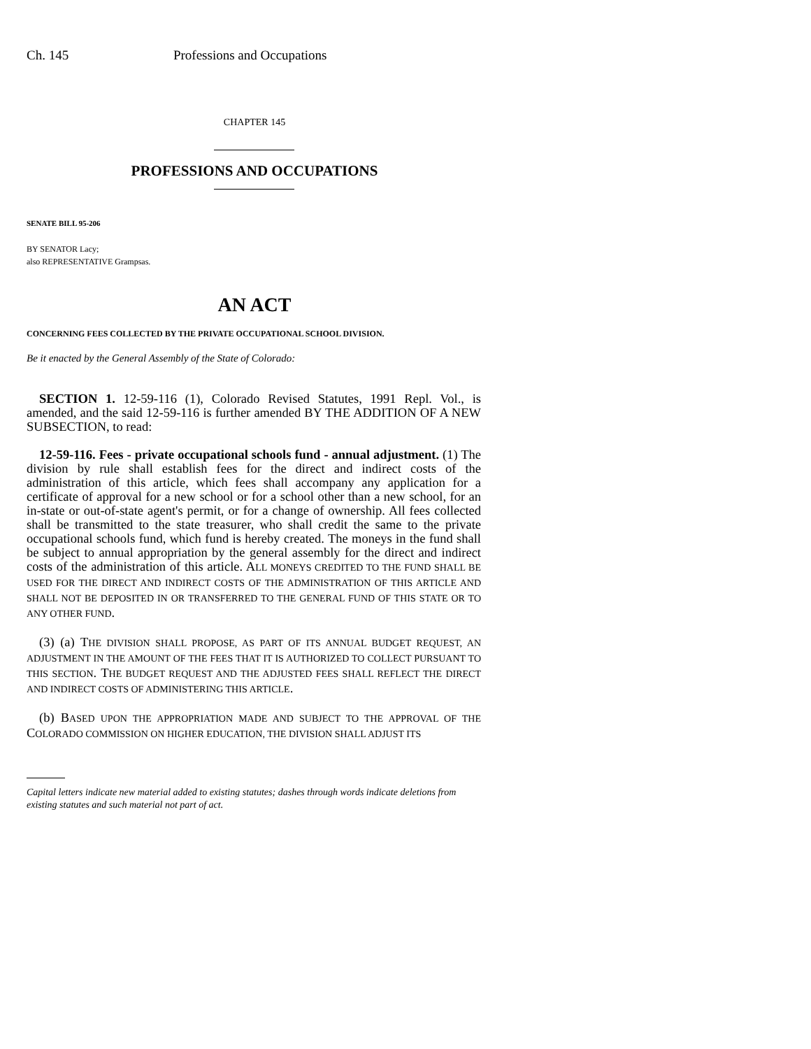Ch. 145 Professions and Occupations
CHAPTER 145
PROFESSIONS AND OCCUPATIONS
SENATE BILL 95-206
BY SENATOR Lacy;
also REPRESENTATIVE Grampsas.
AN ACT
CONCERNING FEES COLLECTED BY THE PRIVATE OCCUPATIONAL SCHOOL DIVISION.
Be it enacted by the General Assembly of the State of Colorado:
SECTION 1. 12-59-116 (1), Colorado Revised Statutes, 1991 Repl. Vol., is amended, and the said 12-59-116 is further amended BY THE ADDITION OF A NEW SUBSECTION, to read:
12-59-116. Fees - private occupational schools fund - annual adjustment. (1) The division by rule shall establish fees for the direct and indirect costs of the administration of this article, which fees shall accompany any application for a certificate of approval for a new school or for a school other than a new school, for an in-state or out-of-state agent's permit, or for a change of ownership. All fees collected shall be transmitted to the state treasurer, who shall credit the same to the private occupational schools fund, which fund is hereby created. The moneys in the fund shall be subject to annual appropriation by the general assembly for the direct and indirect costs of the administration of this article. ALL MONEYS CREDITED TO THE FUND SHALL BE USED FOR THE DIRECT AND INDIRECT COSTS OF THE ADMINISTRATION OF THIS ARTICLE AND SHALL NOT BE DEPOSITED IN OR TRANSFERRED TO THE GENERAL FUND OF THIS STATE OR TO ANY OTHER FUND.
(3) (a) THE DIVISION SHALL PROPOSE, AS PART OF ITS ANNUAL BUDGET REQUEST, AN ADJUSTMENT IN THE AMOUNT OF THE FEES THAT IT IS AUTHORIZED TO COLLECT PURSUANT TO THIS SECTION. THE BUDGET REQUEST AND THE ADJUSTED FEES SHALL REFLECT THE DIRECT AND INDIRECT COSTS OF ADMINISTERING THIS ARTICLE.
(b) BASED UPON THE APPROPRIATION MADE AND SUBJECT TO THE APPROVAL OF THE COLORADO COMMISSION ON HIGHER EDUCATION, THE DIVISION SHALL ADJUST ITS
Capital letters indicate new material added to existing statutes; dashes through words indicate deletions from existing statutes and such material not part of act.